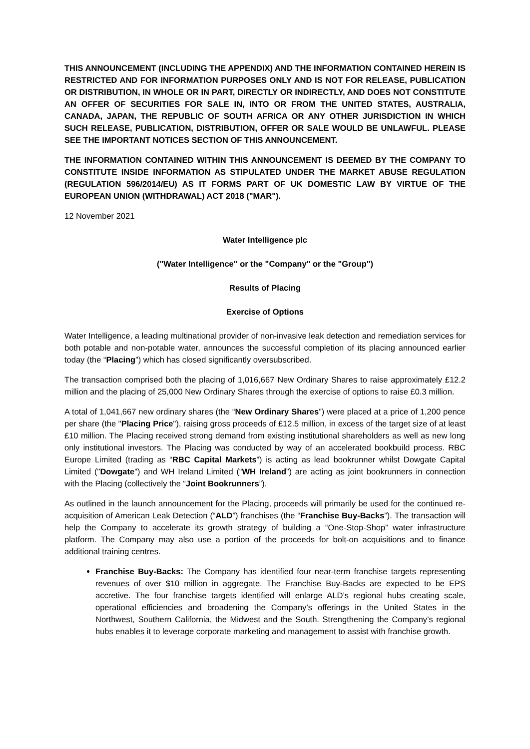THIS ANNOUNCEMENT (INCLUDING THE APPENDIX) AND THE INFORMATION CONTAINED HEREIN IS RESTRICTED AND FOR INFORMATION PURPOSES ONLY AND IS NOT FOR RELEASE, PUBLICATION OR DISTRIBUTION, IN WHOLE OR IN PART, DIRECTLY OR INDIRECTLY, AND DOES NOT CONSTITUTE AN OFFER OF SECURITIES FOR SALE IN, INTO OR FROM THE UNITED STATES, AUSTRALIA, CANADA, JAPAN, THE REPUBLIC OF SOUTH AFRICA OR ANY OTHER JURISDICTION IN WHICH SUCH RELEASE, PUBLICATION, DISTRIBUTION, OFFER OR SALE WOULD BE UNLAWFUL. PLEASE SEE THE IMPORTANT NOTICES SECTION OF THIS ANNOUNCEMENT.
THE INFORMATION CONTAINED WITHIN THIS ANNOUNCEMENT IS DEEMED BY THE COMPANY TO CONSTITUTE INSIDE INFORMATION AS STIPULATED UNDER THE MARKET ABUSE REGULATION (REGULATION 596/2014/EU) AS IT FORMS PART OF UK DOMESTIC LAW BY VIRTUE OF THE EUROPEAN UNION (WITHDRAWAL) ACT 2018 ("MAR").
12 November 2021
Water Intelligence plc
("Water Intelligence" or the "Company" or the "Group")
Results of Placing
Exercise of Options
Water Intelligence, a leading multinational provider of non-invasive leak detection and remediation services for both potable and non-potable water, announces the successful completion of its placing announced earlier today (the “Placing”) which has closed significantly oversubscribed.
The transaction comprised both the placing of 1,016,667 New Ordinary Shares to raise approximately £12.2 million and the placing of 25,000 New Ordinary Shares through the exercise of options to raise £0.3 million.
A total of 1,041,667 new ordinary shares (the “New Ordinary Shares”) were placed at a price of 1,200 pence per share (the "Placing Price"), raising gross proceeds of £12.5 million, in excess of the target size of at least £10 million. The Placing received strong demand from existing institutional shareholders as well as new long only institutional investors. The Placing was conducted by way of an accelerated bookbuild process. RBC Europe Limited (trading as “RBC Capital Markets”) is acting as lead bookrunner whilst Dowgate Capital Limited ("Dowgate") and WH Ireland Limited (“WH Ireland”) are acting as joint bookrunners in connection with the Placing (collectively the “Joint Bookrunners”).
As outlined in the launch announcement for the Placing, proceeds will primarily be used for the continued re-acquisition of American Leak Detection (“ALD”) franchises (the “Franchise Buy-Backs”). The transaction will help the Company to accelerate its growth strategy of building a “One-Stop-Shop” water infrastructure platform. The Company may also use a portion of the proceeds for bolt-on acquisitions and to finance additional training centres.
Franchise Buy-Backs: The Company has identified four near-term franchise targets representing revenues of over $10 million in aggregate. The Franchise Buy-Backs are expected to be EPS accretive. The four franchise targets identified will enlarge ALD’s regional hubs creating scale, operational efficiencies and broadening the Company’s offerings in the United States in the Northwest, Southern California, the Midwest and the South. Strengthening the Company’s regional hubs enables it to leverage corporate marketing and management to assist with franchise growth.